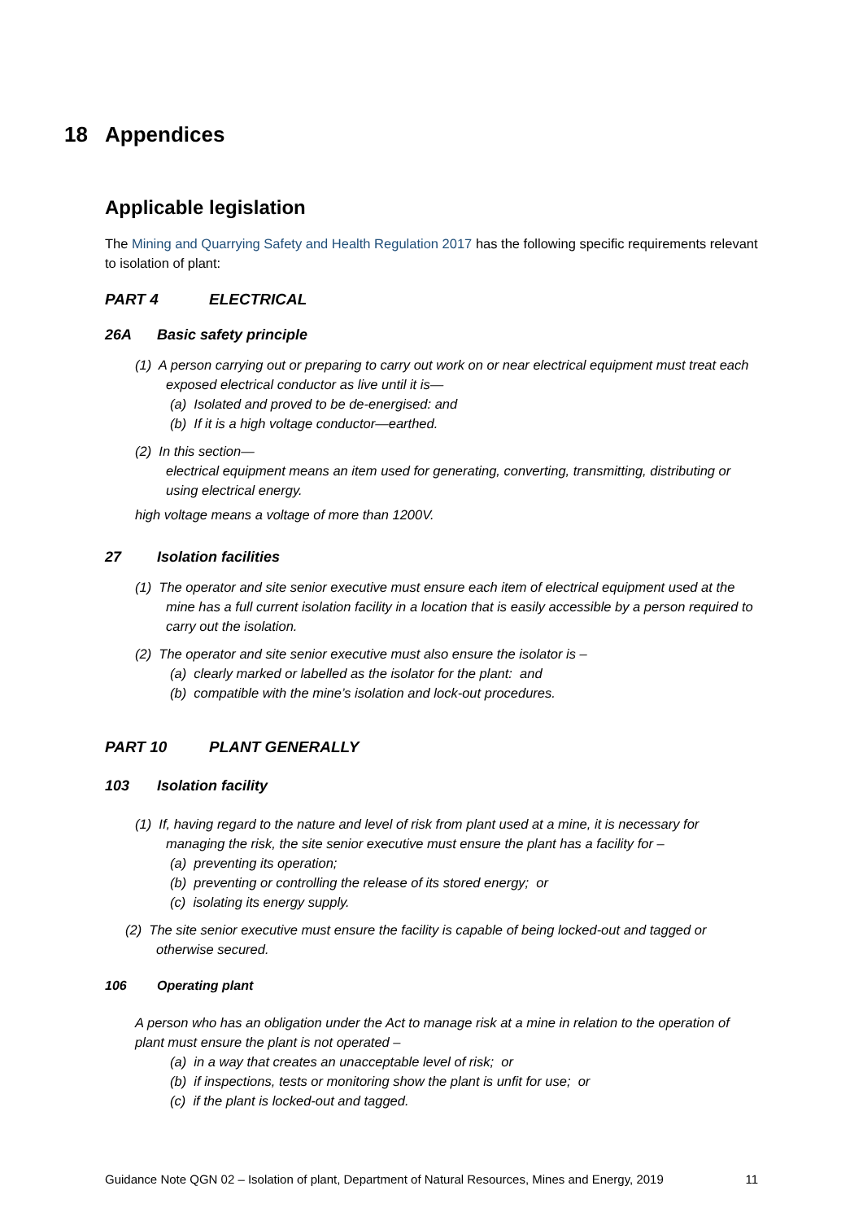18 Appendices
Applicable legislation
The Mining and Quarrying Safety and Health Regulation 2017 has the following specific requirements relevant to isolation of plant:
PART 4 ELECTRICAL
26A Basic safety principle
(1) A person carrying out or preparing to carry out work on or near electrical equipment must treat each exposed electrical conductor as live until it is—
(a) Isolated and proved to be de-energised: and
(b) If it is a high voltage conductor—earthed.
(2) In this section—
electrical equipment means an item used for generating, converting, transmitting, distributing or using electrical energy.
high voltage means a voltage of more than 1200V.
27 Isolation facilities
(1) The operator and site senior executive must ensure each item of electrical equipment used at the mine has a full current isolation facility in a location that is easily accessible by a person required to carry out the isolation.
(2) The operator and site senior executive must also ensure the isolator is –
(a) clearly marked or labelled as the isolator for the plant: and
(b) compatible with the mine’s isolation and lock-out procedures.
PART 10 PLANT GENERALLY
103 Isolation facility
(1) If, having regard to the nature and level of risk from plant used at a mine, it is necessary for managing the risk, the site senior executive must ensure the plant has a facility for –
(a) preventing its operation;
(b) preventing or controlling the release of its stored energy; or
(c) isolating its energy supply.
(2) The site senior executive must ensure the facility is capable of being locked-out and tagged or otherwise secured.
106 Operating plant
A person who has an obligation under the Act to manage risk at a mine in relation to the operation of plant must ensure the plant is not operated –
(a) in a way that creates an unacceptable level of risk; or
(b) if inspections, tests or monitoring show the plant is unfit for use; or
(c) if the plant is locked-out and tagged.
Guidance Note QGN 02 – Isolation of plant, Department of Natural Resources, Mines and Energy, 2019 11